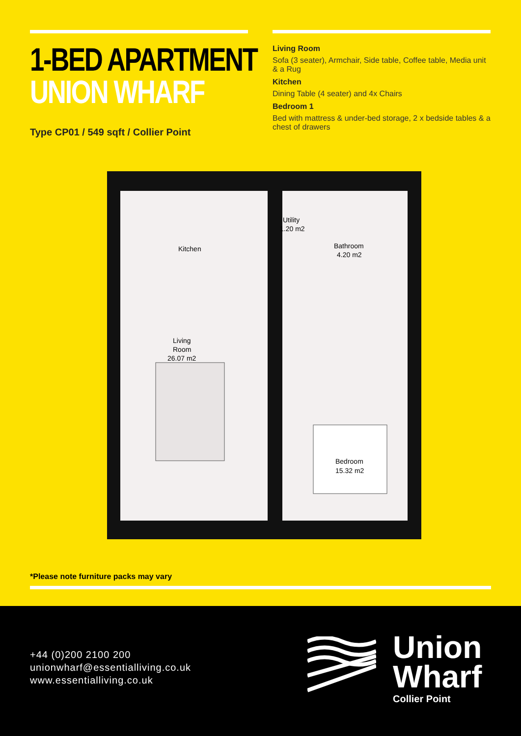1-BED APARTMENT
UNION WHARF
Type CP01 / 549 sqft / Collier Point
Living Room
Sofa (3 seater), Armchair, Side table, Coffee table, Media unit & a Rug
Kitchen
Dining Table (4 seater) and 4x Chairs
Bedroom 1
Bed with mattress & under-bed storage, 2 x bedside tables & a chest of drawers
Kitchen
Utility
1.20 m2
Bathroom
4.20 m2
Living
Room
26.07 m2
Bedroom
15.32 m2
*Please note furniture packs may vary
+44 (0)200 2100 200
unionwharf@essentialliving.co.uk
www.essentialliving.co.uk
Union
Wharf
Collier Point